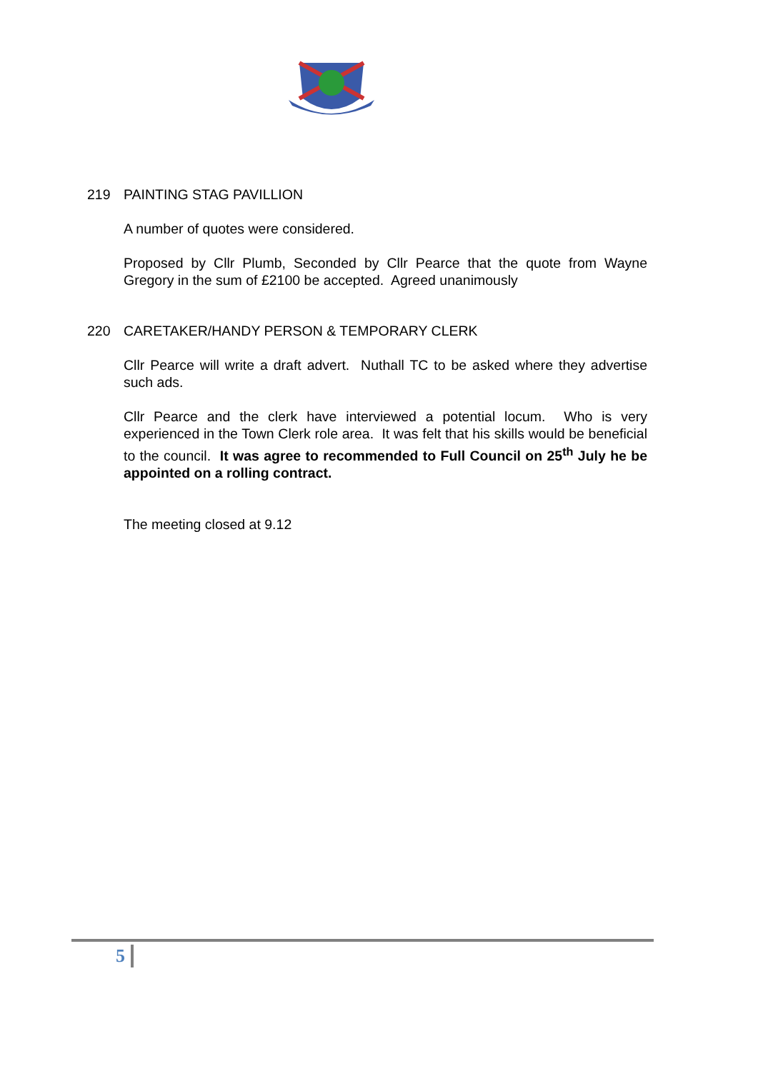219 PAINTING STAG PAVILLION
A number of quotes were considered.
Proposed by Cllr Plumb, Seconded by Cllr Pearce that the quote from Wayne Gregory in the sum of £2100 be accepted. Agreed unanimously
220 CARETAKER/HANDY PERSON & TEMPORARY CLERK
Cllr Pearce will write a draft advert. Nuthall TC to be asked where they advertise such ads.
Cllr Pearce and the clerk have interviewed a potential locum. Who is very experienced in the Town Clerk role area. It was felt that his skills would be beneficial to the council. It was agree to recommended to Full Council on 25<sup>th</sup> July he be appointed on a rolling contract.
The meeting closed at 9.12
5